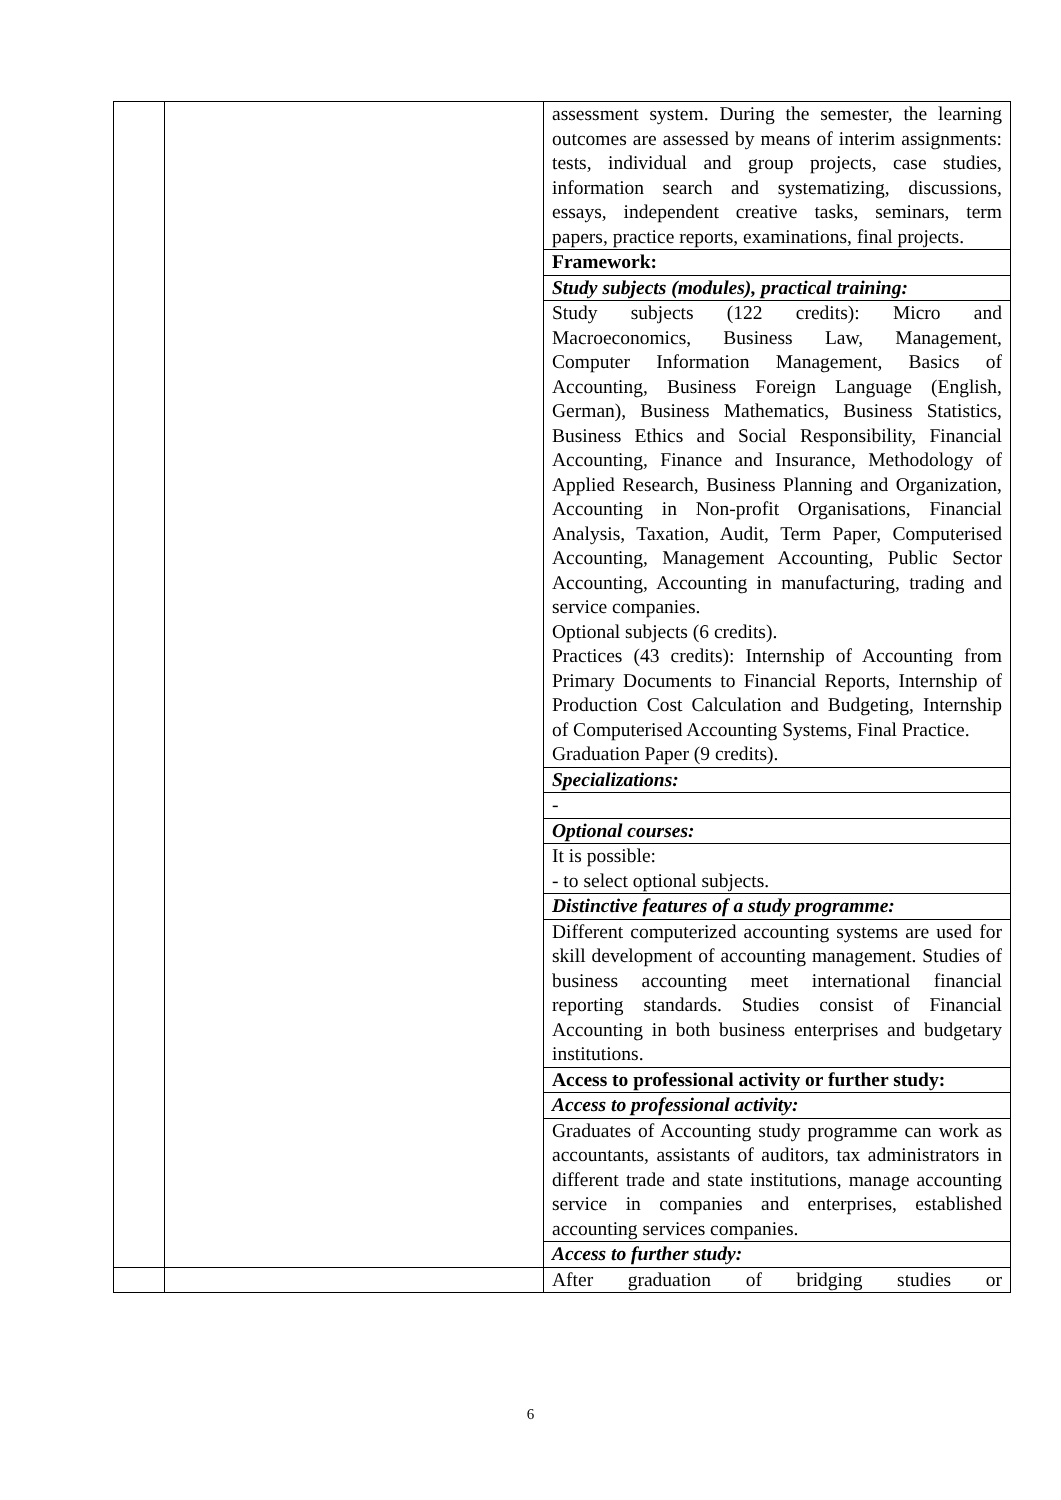| | | assessment system. During the semester, the learning outcomes are assessed by means of interim assignments: tests, individual and group projects, case studies, information search and systematizing, discussions, essays, independent creative tasks, seminars, term papers, practice reports, examinations, final projects. |
| | | Framework: |
| | | Study subjects (modules), practical training: |
| | | Study subjects (122 credits): Micro and Macroeconomics, Business Law, Management, Computer Information Management, Basics of Accounting, Business Foreign Language (English, German), Business Mathematics, Business Statistics, Business Ethics and Social Responsibility, Financial Accounting, Finance and Insurance, Methodology of Applied Research, Business Planning and Organization, Accounting in Non-profit Organisations, Financial Analysis, Taxation, Audit, Term Paper, Computerised Accounting, Management Accounting, Public Sector Accounting, Accounting in manufacturing, trading and service companies. Optional subjects (6 credits). Practices (43 credits): Internship of Accounting from Primary Documents to Financial Reports, Internship of Production Cost Calculation and Budgeting, Internship of Computerised Accounting Systems, Final Practice. Graduation Paper (9 credits). |
| | | Specializations: |
| | | - |
| | | Optional courses: |
| | | It is possible: - to select optional subjects. |
| | | Distinctive features of a study programme: |
| | | Different computerized accounting systems are used for skill development of accounting management. Studies of business accounting meet international financial reporting standards. Studies consist of Financial Accounting in both business enterprises and budgetary institutions. |
| | | Access to professional activity or further study: |
| | | Access to professional activity: |
| | | Graduates of Accounting study programme can work as accountants, assistants of auditors, tax administrators in different trade and state institutions, manage accounting service in companies and enterprises, established accounting services companies. |
| | | Access to further study: |
| | | After graduation of bridging studies or |
6